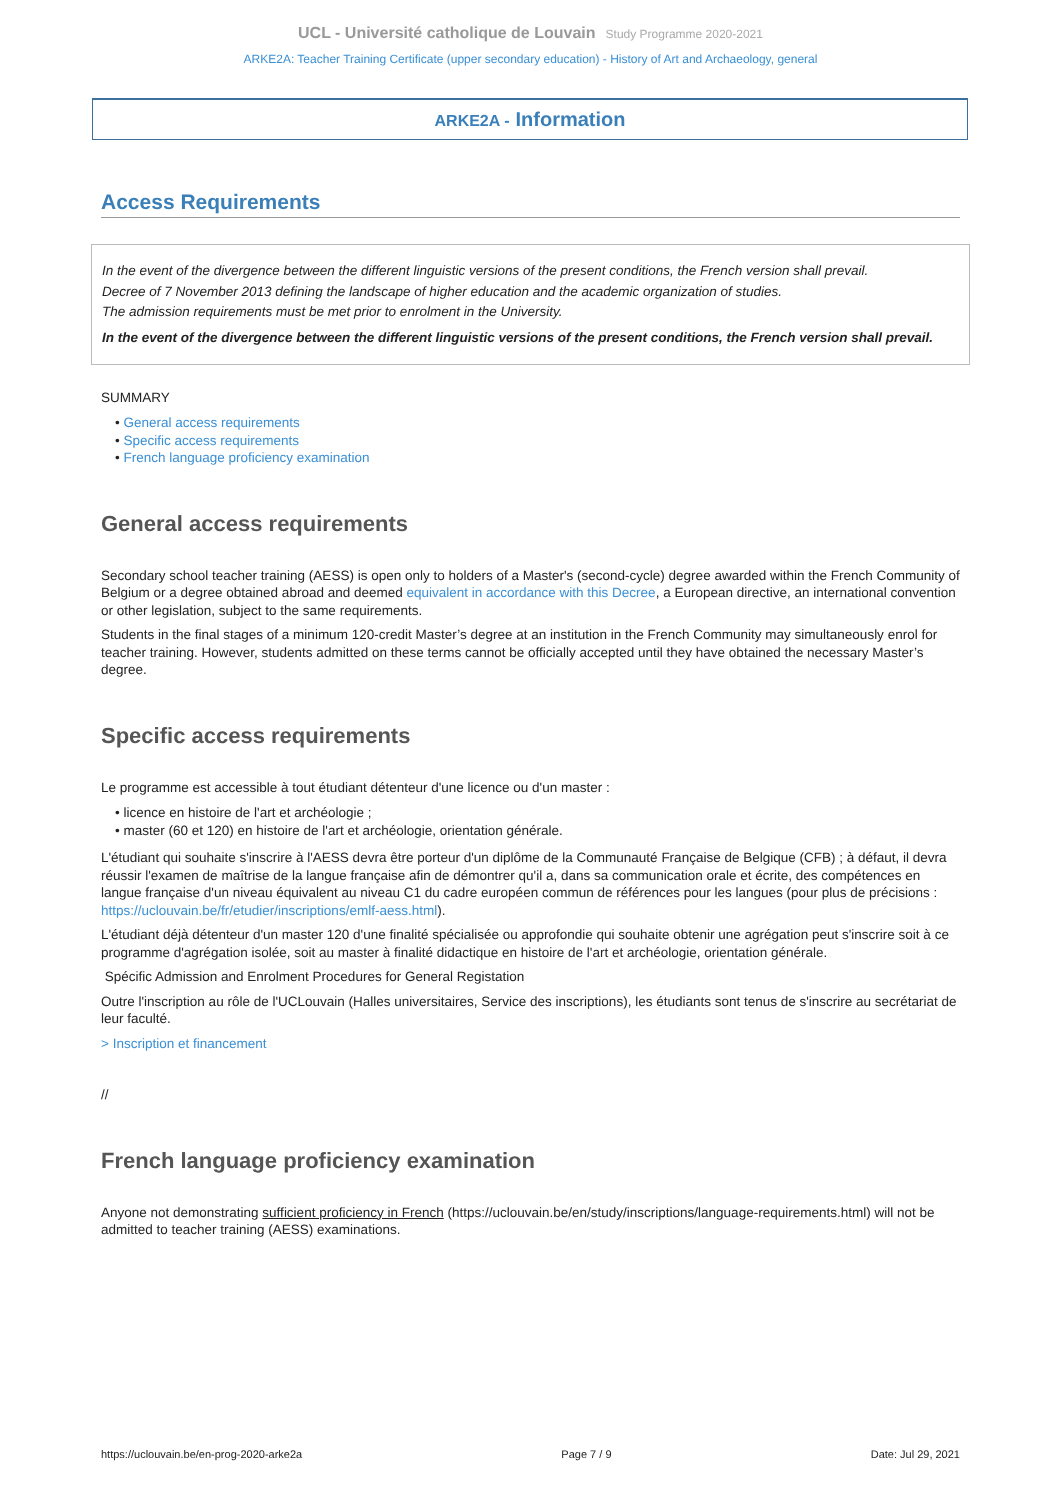UCL - Université catholique de Louvain Study Programme 2020-2021
ARKE2A: Teacher Training Certificate (upper secondary education) - History of Art and Archaeology, general
ARKE2A - Information
Access Requirements
In the event of the divergence between the different linguistic versions of the present conditions, the French version shall prevail.
Decree of 7 November 2013 defining the landscape of higher education and the academic organization of studies.
The admission requirements must be met prior to enrolment in the University.
In the event of the divergence between the different linguistic versions of the present conditions, the French version shall prevail.
SUMMARY
• General access requirements
• Specific access requirements
• French language proficiency examination
General access requirements
Secondary school teacher training (AESS) is open only to holders of a Master's (second-cycle) degree awarded within the French Community of Belgium or a degree obtained abroad and deemed equivalent in accordance with this Decree, a European directive, an international convention or other legislation, subject to the same requirements.
Students in the final stages of a minimum 120-credit Master’s degree at an institution in the French Community may simultaneously enrol for teacher training. However, students admitted on these terms cannot be officially accepted until they have obtained the necessary Master’s degree.
Specific access requirements
Le programme est accessible à tout étudiant détenteur d'une licence ou d'un master :
• licence en histoire de l'art et archéologie ;
• master (60 et 120) en histoire de l'art et archéologie, orientation générale.
L'étudiant qui souhaite s'inscrire à l'AESS devra être porteur d'un diplôme de la Communauté Française de Belgique (CFB) ; à défaut, il devra réussir l'examen de maîtrise de la langue française afin de démontrer qu'il a, dans sa communication orale et écrite, des compétences en langue française d'un niveau équivalent au niveau C1 du cadre européen commun de références pour les langues (pour plus de précisions : https://uclouvain.be/fr/etudier/inscriptions/emlf-aess.html).
L'étudiant déjà détenteur d'un master 120 d'une finalité spécialisée ou approfondie qui souhaite obtenir une agrégation peut s'inscrire soit à ce programme d'agrégation isolée, soit au master à finalité didactique en histoire de l'art et archéologie, orientation générale.
Spécific Admission and Enrolment Procedures for General Registation
Outre l'inscription au rôle de l'UCLouvain (Halles universitaires, Service des inscriptions), les étudiants sont tenus de s'inscrire au secrétariat de leur faculté.
> Inscription et financement
//
French language proficiency examination
Anyone not demonstrating sufficient proficiency in French (https://uclouvain.be/en/study/inscriptions/language-requirements.html) will not be admitted to teacher training (AESS) examinations.
https://uclouvain.be/en-prog-2020-arke2a Page 7 / 9 Date: Jul 29, 2021